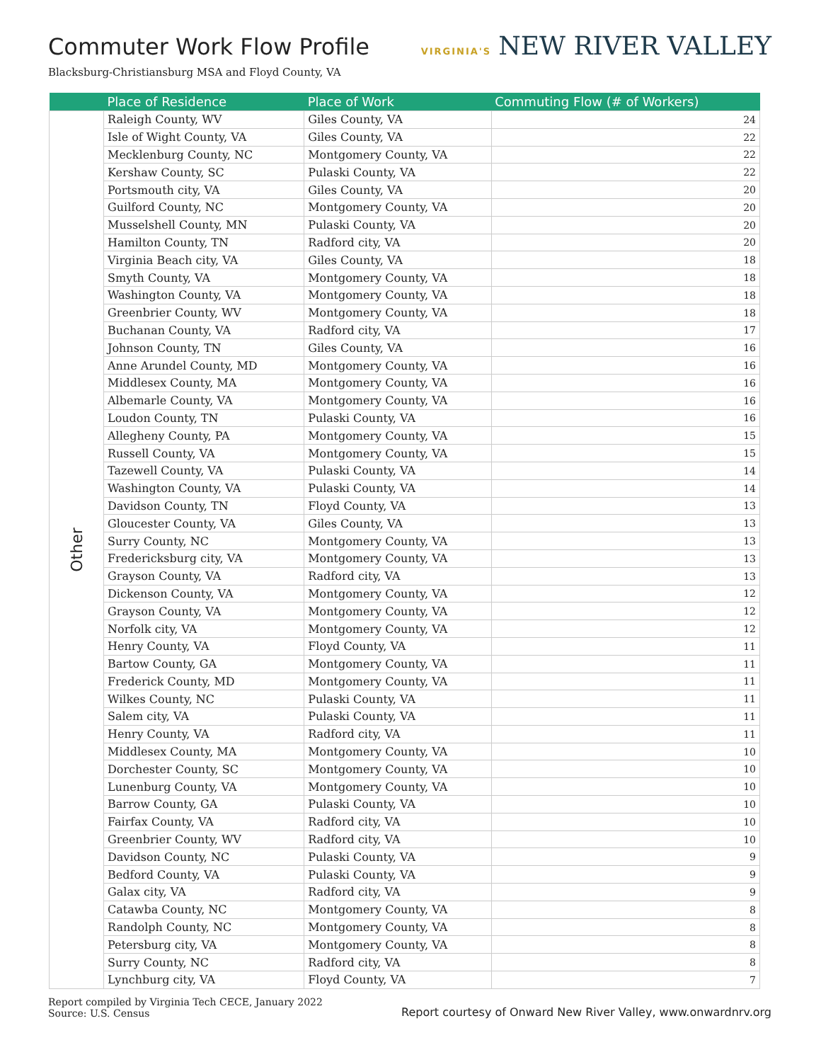Commuter Work Flow Profile
VIRGINIA'S NEW RIVER VALLEY
Blacksburg-Christiansburg MSA and Floyd County, VA
| | Place of Residence | Place of Work | Commuting Flow (# of Workers) |
| --- | --- | --- | --- |
| Other | Raleigh County, WV | Giles County, VA | 24 |
| | Isle of Wight County, VA | Giles County, VA | 22 |
| | Mecklenburg County, NC | Montgomery County, VA | 22 |
| | Kershaw County, SC | Pulaski County, VA | 22 |
| | Portsmouth city, VA | Giles County, VA | 20 |
| | Guilford County, NC | Montgomery County, VA | 20 |
| | Musselshell County, MN | Pulaski County, VA | 20 |
| | Hamilton County, TN | Radford city, VA | 20 |
| | Virginia Beach city, VA | Giles County, VA | 18 |
| | Smyth County, VA | Montgomery County, VA | 18 |
| | Washington County, VA | Montgomery County, VA | 18 |
| | Greenbrier County, WV | Montgomery County, VA | 18 |
| | Buchanan County, VA | Radford city, VA | 17 |
| | Johnson County, TN | Giles County, VA | 16 |
| | Anne Arundel County, MD | Montgomery County, VA | 16 |
| | Middlesex County, MA | Montgomery County, VA | 16 |
| | Albemarle County, VA | Montgomery County, VA | 16 |
| | Loudon County, TN | Pulaski County, VA | 16 |
| | Allegheny County, PA | Montgomery County, VA | 15 |
| | Russell County, VA | Montgomery County, VA | 15 |
| | Tazewell County, VA | Pulaski County, VA | 14 |
| | Washington County, VA | Pulaski County, VA | 14 |
| | Davidson County, TN | Floyd County, VA | 13 |
| | Gloucester County, VA | Giles County, VA | 13 |
| | Surry County, NC | Montgomery County, VA | 13 |
| | Fredericksburg city, VA | Montgomery County, VA | 13 |
| | Grayson County, VA | Radford city, VA | 13 |
| | Dickenson County, VA | Montgomery County, VA | 12 |
| | Grayson County, VA | Montgomery County, VA | 12 |
| | Norfolk city, VA | Montgomery County, VA | 12 |
| | Henry County, VA | Floyd County, VA | 11 |
| | Bartow County, GA | Montgomery County, VA | 11 |
| | Frederick County, MD | Montgomery County, VA | 11 |
| | Wilkes County, NC | Pulaski County, VA | 11 |
| | Salem city, VA | Pulaski County, VA | 11 |
| | Henry County, VA | Radford city, VA | 11 |
| | Middlesex County, MA | Montgomery County, VA | 10 |
| | Dorchester County, SC | Montgomery County, VA | 10 |
| | Lunenburg County, VA | Montgomery County, VA | 10 |
| | Barrow County, GA | Pulaski County, VA | 10 |
| | Fairfax County, VA | Radford city, VA | 10 |
| | Greenbrier County, WV | Radford city, VA | 10 |
| | Davidson County, NC | Pulaski County, VA | 9 |
| | Bedford County, VA | Pulaski County, VA | 9 |
| | Galax city, VA | Radford city, VA | 9 |
| | Catawba County, NC | Montgomery County, VA | 8 |
| | Randolph County, NC | Montgomery County, VA | 8 |
| | Petersburg city, VA | Montgomery County, VA | 8 |
| | Surry County, NC | Radford city, VA | 8 |
| | Lynchburg city, VA | Floyd County, VA | 7 |
Report compiled by Virginia Tech CECE, January 2022
Source: U.S. Census
Report courtesy of Onward New River Valley, www.onwardnrv.org